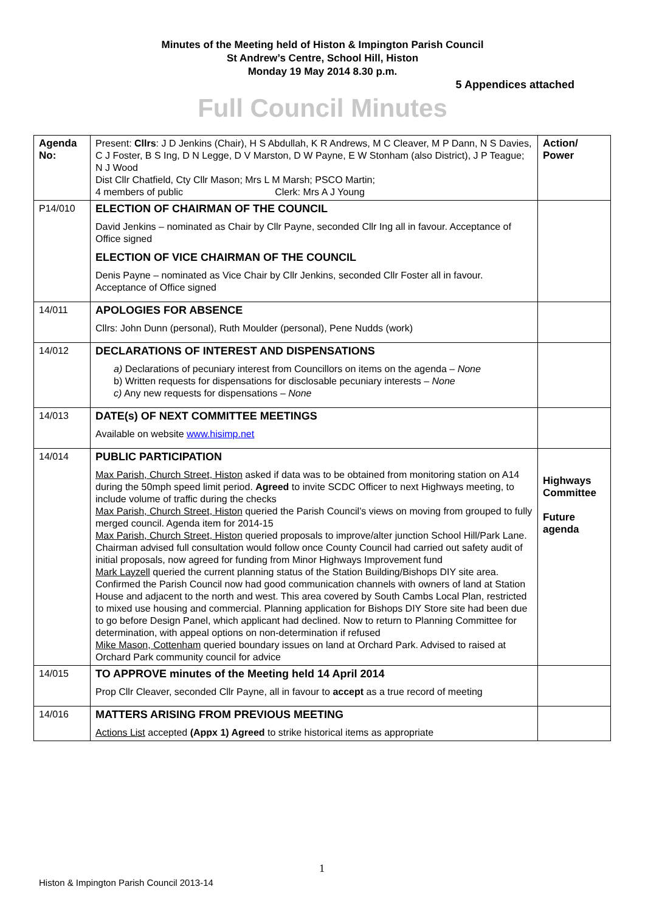Minutes of the Meeting held of Histon & Impington Parish Council
St Andrew’s Centre, School Hill, Histon
Monday 19 May 2014 8.30 p.m.
5 Appendices attached
Full Council Minutes
| Agenda No: | Present: Cllrs : J D Jenkins (Chair), H S Abdullah, K R Andrews, M C Cleaver, M P Dann, N S Davies, C J Foster, B S Ing, D N Legge, D V Marston, D W Payne, E W Stonham (also District), J P Teague; N J Wood Dist Cllr Chatfield, Cty Cllr Mason; Mrs L M Marsh; PSCO Martin; 4 members of public Clerk: Mrs A J Young | Action/ Power |
| P14/010 | ELECTION OF CHAIRMAN OF THE COUNCIL David Jenkins – nominated as Chair by Cllr Payne, seconded Cllr Ing all in favour. Acceptance of Office signed ELECTION OF VICE CHAIRMAN OF THE COUNCIL Denis Payne – nominated as Vice Chair by Cllr Jenkins, seconded Cllr Foster all in favour. Acceptance of Office signed | |
| 14/011 | APOLOGIES FOR ABSENCE Cllrs: John Dunn (personal), Ruth Moulder (personal), Pene Nudds (work) | |
| 14/012 | DECLARATIONS OF INTEREST AND DISPENSATIONS a) Declarations of pecuniary interest from Councillors on items on the agenda – None b) Written requests for dispensations for disclosable pecuniary interests – None c) Any new requests for dispensations – None | |
| 14/013 | DATE(s) OF NEXT COMMITTEE MEETINGS Available on website www.hisimp.net | |
| 14/014 | PUBLIC PARTICIPATION Max Parish, Church Street, Histon asked if data was to be obtained from monitoring station on A14 during the 50mph speed limit period. Agreed to invite SCDC Officer to next Highways meeting, to include volume of traffic during the checks Max Parish, Church Street, Histon queried the Parish Council’s views on moving from grouped to fully merged council. Agenda item for 2014-15 Max Parish, Church Street, Histon queried proposals to improve/alter junction School Hill/Park Lane. Chairman advised full consultation would follow once County Council had carried out safety audit of initial proposals, now agreed for funding from Minor Highways Improvement fund Mark Layzell queried the current planning status of the Station Building/Bishops DIY site area. Confirmed the Parish Council now had good communication channels with owners of land at Station House and adjacent to the north and west. This area covered by South Cambs Local Plan, restricted to mixed use housing and commercial. Planning application for Bishops DIY Store site had been due to go before Design Panel, which applicant had declined. Now to return to Planning Committee for determination, with appeal options on non-determination if refused Mike Mason, Cottenham queried boundary issues on land at Orchard Park. Advised to raised at Orchard Park community council for advice | Highways Committee Future agenda |
| 14/015 | TO APPROVE minutes of the Meeting held 14 April 2014 Prop Cllr Cleaver, seconded Cllr Payne, all in favour to accept as a true record of meeting | |
| 14/016 | MATTERS ARISING FROM PREVIOUS MEETING Actions List accepted (Appx 1) Agreed to strike historical items as appropriate | |
1
Histon & Impington Parish Council 2013-14